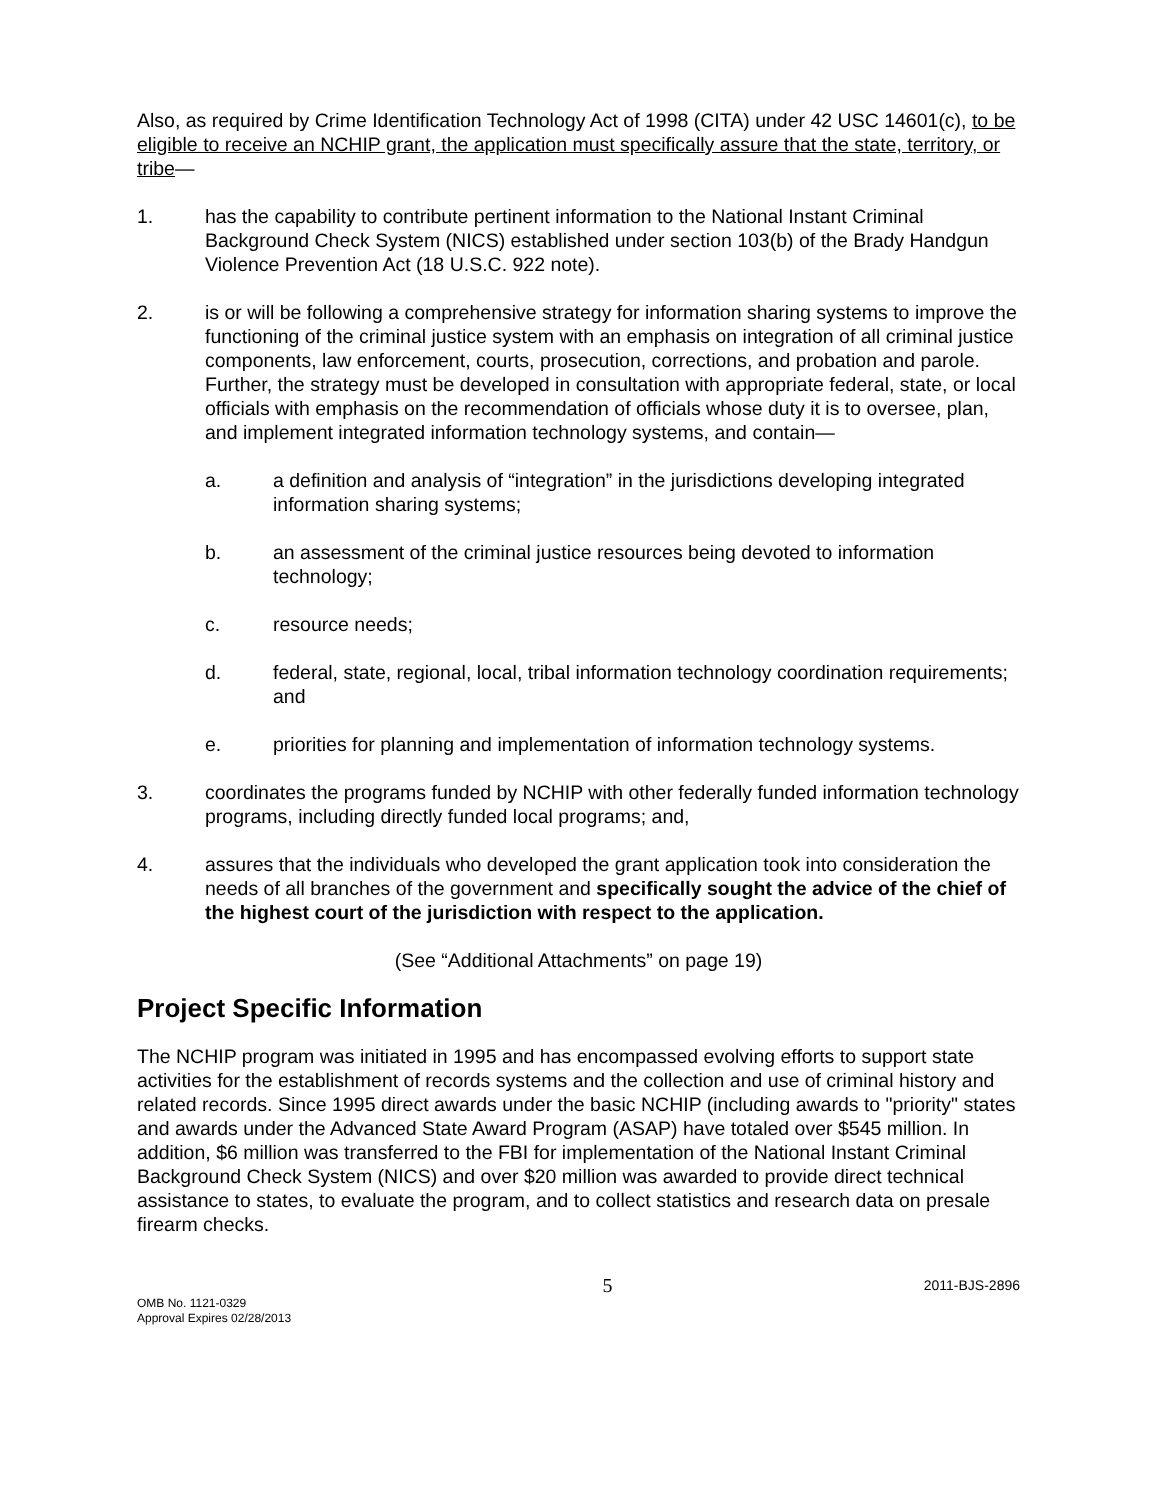Also, as required by Crime Identification Technology Act of 1998 (CITA) under 42 USC 14601(c), to be eligible to receive an NCHIP grant, the application must specifically assure that the state, territory, or tribe—
1. has the capability to contribute pertinent information to the National Instant Criminal Background Check System (NICS) established under section 103(b) of the Brady Handgun Violence Prevention Act (18 U.S.C. 922 note).
2. is or will be following a comprehensive strategy for information sharing systems to improve the functioning of the criminal justice system with an emphasis on integration of all criminal justice components, law enforcement, courts, prosecution, corrections, and probation and parole. Further, the strategy must be developed in consultation with appropriate federal, state, or local officials with emphasis on the recommendation of officials whose duty it is to oversee, plan, and implement integrated information technology systems, and contain—
a. a definition and analysis of “integration” in the jurisdictions developing integrated information sharing systems;
b. an assessment of the criminal justice resources being devoted to information technology;
c. resource needs;
d. federal, state, regional, local, tribal information technology coordination requirements; and
e. priorities for planning and implementation of information technology systems.
3. coordinates the programs funded by NCHIP with other federally funded information technology programs, including directly funded local programs; and,
4. assures that the individuals who developed the grant application took into consideration the needs of all branches of the government and specifically sought the advice of the chief of the highest court of the jurisdiction with respect to the application.
(See “Additional Attachments” on page 19)
Project Specific Information
The NCHIP program was initiated in 1995 and has encompassed evolving efforts to support state activities for the establishment of records systems and the collection and use of criminal history and related records. Since 1995 direct awards under the basic NCHIP (including awards to "priority" states and awards under the Advanced State Award Program (ASAP) have totaled over $545 million. In addition, $6 million was transferred to the FBI for implementation of the National Instant Criminal Background Check System (NICS) and over $20 million was awarded to provide direct technical assistance to states, to evaluate the program, and to collect statistics and research data on presale firearm checks.
OMB No. 1121-0329
Approval Expires 02/28/2013
5
2011-BJS-2896